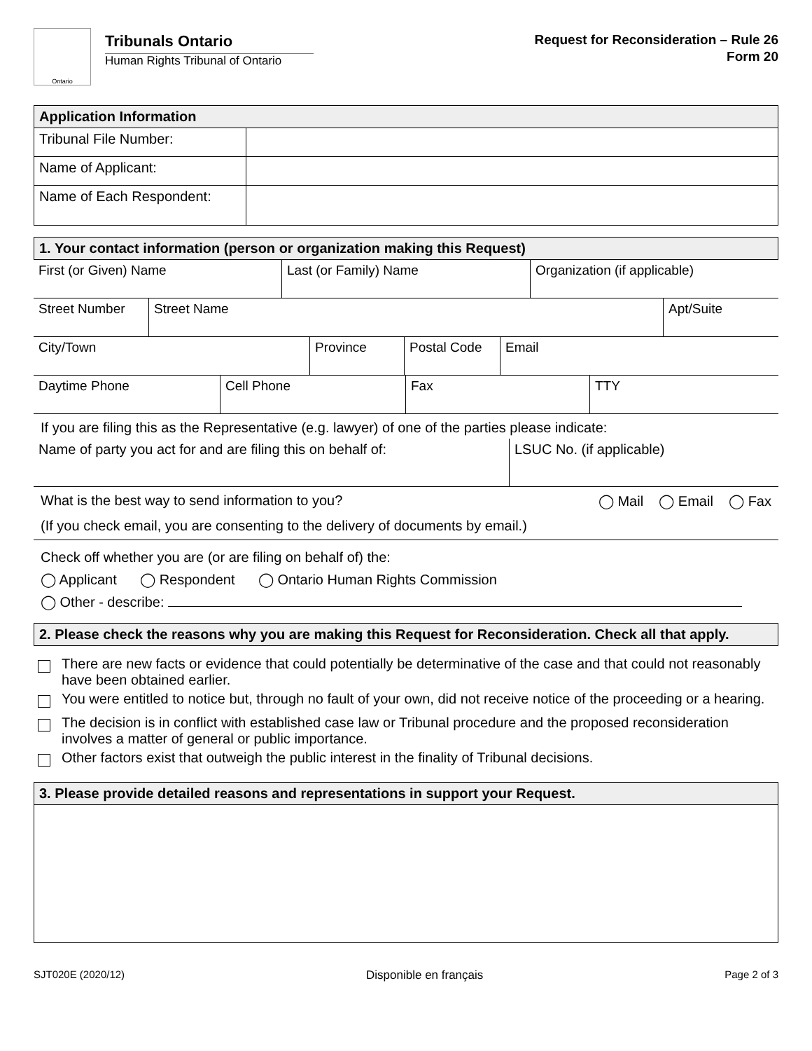Ontario
Tribunals Ontario
Human Rights Tribunal of Ontario
Request for Reconsideration – Rule 26
Form 20
| Application Information | |
| --- | --- |
| Tribunal File Number: | |
| Name of Applicant: | |
| Name of Each Respondent: | |
1. Your contact information (person or organization making this Request)
| First (or Given) Name | Last (or Family) Name | Organization (if applicable) |
| Street Number | Street Name | Apt/Suite |
| City/Town | Province | Postal Code | Email |
| Daytime Phone | Cell Phone | Fax | TTY |
If you are filing this as the Representative (e.g. lawyer) of one of the parties please indicate:
| Name of party you act for and are filing this on behalf of: | LSUC No. (if applicable) |
What is the best way to send information to you? ◯ Mail ◯ Email ◯ Fax
(If you check email, you are consenting to the delivery of documents by email.)
Check off whether you are (or are filing on behalf of) the:
◯ Applicant ◯ Respondent ◯ Ontario Human Rights Commission
◯ Other - describe:
2. Please check the reasons why you are making this Request for Reconsideration. Check all that apply.
There are new facts or evidence that could potentially be determinative of the case and that could not reasonably have been obtained earlier.
You were entitled to notice but, through no fault of your own, did not receive notice of the proceeding or a hearing.
The decision is in conflict with established case law or Tribunal procedure and the proposed reconsideration involves a matter of general or public importance.
Other factors exist that outweigh the public interest in the finality of Tribunal decisions.
3. Please provide detailed reasons and representations in support your Request.
SJT020E (2020/12) Disponible en français Page 2 of 3